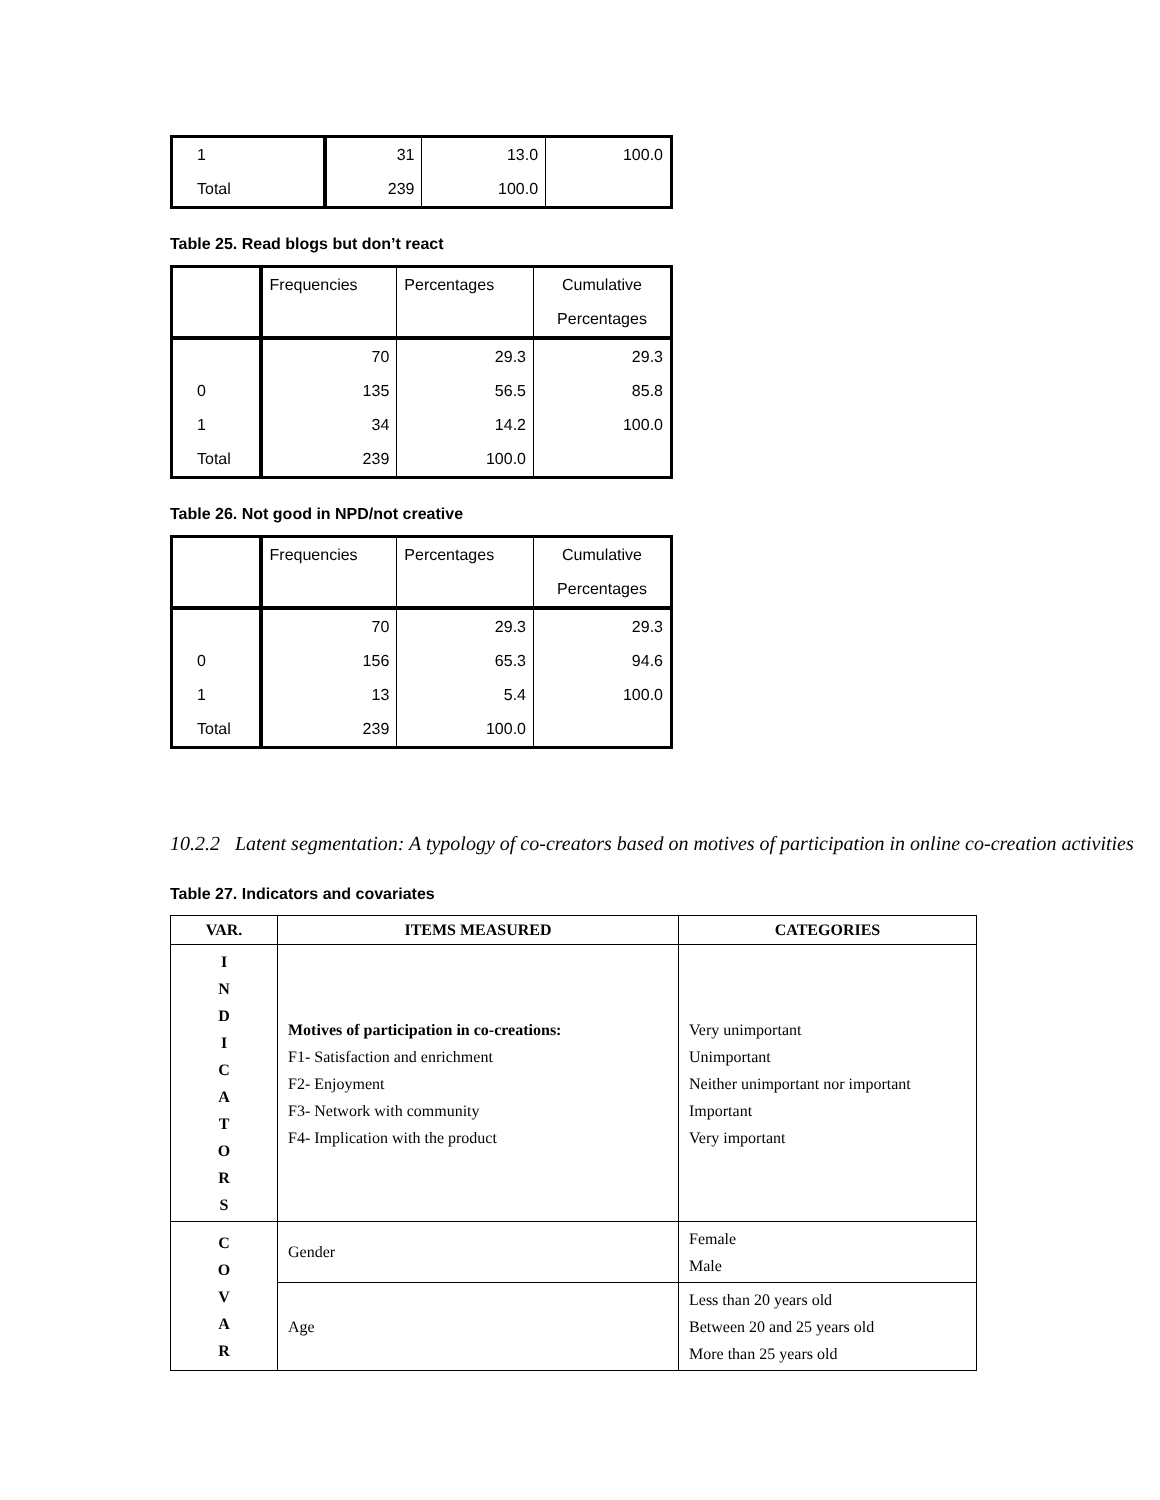| 1 | 31 | 13.0 | 100.0 |
| Total | 239 | 100.0 | |
Table 25. Read blogs but don’t react
| | Frequencies | Percentages | Cumulative |
| | | | Percentages |
| | 70 | 29.3 | 29.3 |
| 0 | 135 | 56.5 | 85.8 |
| 1 | 34 | 14.2 | 100.0 |
| Total | 239 | 100.0 | |
Table 26. Not good in NPD/not creative
| | Frequencies | Percentages | Cumulative |
| | | | Percentages |
| | 70 | 29.3 | 29.3 |
| 0 | 156 | 65.3 | 94.6 |
| 1 | 13 | 5.4 | 100.0 |
| Total | 239 | 100.0 | |
10.2.2 Latent segmentation: A typology of co-creators based on motives of participation in online co-creation activities
Table 27. Indicators and covariates
| VAR. | ITEMS MEASURED | CATEGORIES |
| --- | --- | --- |
| I N D I C A T O R S | Motives of participation in co-creations: F1- Satisfaction and enrichment F2- Enjoyment F3- Network with community F4- Implication with the product | Very unimportant Unimportant Neither unimportant nor important Important Very important |
| C O V A R | Gender | Female Male |
| | Age | Less than 20 years old Between 20 and 25 years old More than 25 years old |